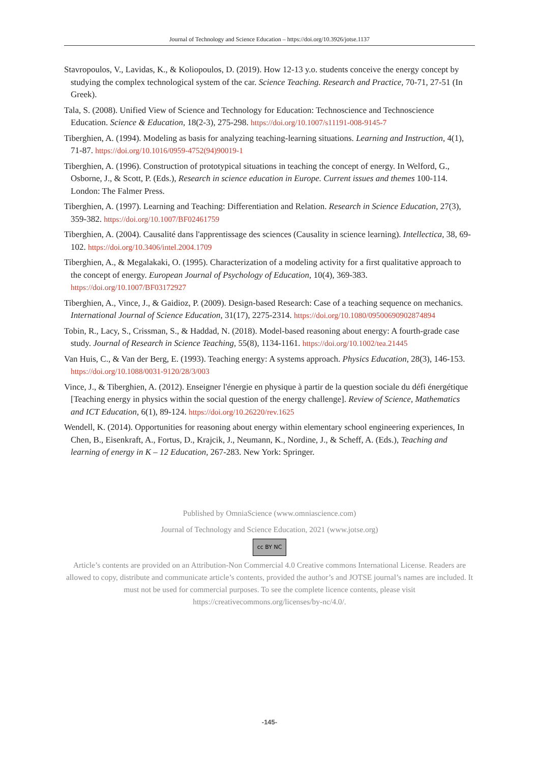Journal of Technology and Science Education – https://doi.org/10.3926/jotse.1137
Stavropoulos, V., Lavidas, K., & Koliopoulos, D. (2019). How 12-13 y.o. students conceive the energy concept by studying the complex technological system of the car. Science Teaching. Research and Practice, 70-71, 27-51 (In Greek).
Tala, S. (2008). Unified View of Science and Technology for Education: Technoscience and Technoscience Education. Science & Education, 18(2-3), 275-298. https://doi.org/10.1007/s11191-008-9145-7
Tiberghien, A. (1994). Modeling as basis for analyzing teaching-learning situations. Learning and Instruction, 4(1), 71-87. https://doi.org/10.1016/0959-4752(94)90019-1
Tiberghien, A. (1996). Construction of prototypical situations in teaching the concept of energy. In Welford, G., Osborne, J., & Scott, P. (Eds.), Research in science education in Europe. Current issues and themes 100-114. London: The Falmer Press.
Tiberghien, A. (1997). Learning and Teaching: Differentiation and Relation. Research in Science Education, 27(3), 359-382. https://doi.org/10.1007/BF02461759
Tiberghien, A. (2004). Causalité dans l'apprentissage des sciences (Causality in science learning). Intellectica, 38, 69-102. https://doi.org/10.3406/intel.2004.1709
Tiberghien, A., & Megalakaki, O. (1995). Characterization of a modeling activity for a first qualitative approach to the concept of energy. European Journal of Psychology of Education, 10(4), 369-383. https://doi.org/10.1007/BF03172927
Tiberghien, A., Vince, J., & Gaidioz, P. (2009). Design-based Research: Case of a teaching sequence on mechanics. International Journal of Science Education, 31(17), 2275-2314. https://doi.org/10.1080/09500690902874894
Tobin, R., Lacy, S., Crissman, S., & Haddad, N. (2018). Model-based reasoning about energy: A fourth-grade case study. Journal of Research in Science Teaching, 55(8), 1134-1161. https://doi.org/10.1002/tea.21445
Van Huis, C., & Van der Berg, E. (1993). Teaching energy: A systems approach. Physics Education, 28(3), 146-153. https://doi.org/10.1088/0031-9120/28/3/003
Vince, J., & Tiberghien, A. (2012). Enseigner l'énergie en physique à partir de la question sociale du défi énergétique [Teaching energy in physics within the social question of the energy challenge]. Review of Science, Mathematics and ICT Education, 6(1), 89-124. https://doi.org/10.26220/rev.1625
Wendell, K. (2014). Opportunities for reasoning about energy within elementary school engineering experiences, In Chen, B., Eisenkraft, A., Fortus, D., Krajcik, J., Neumann, K., Nordine, J., & Scheff, A. (Eds.), Teaching and learning of energy in K – 12 Education, 267-283. New York: Springer.
Published by OmniaScience (www.omniascience.com)
Journal of Technology and Science Education, 2021 (www.jotse.org)
cc BY NC
Article’s contents are provided on an Attribution-Non Commercial 4.0 Creative commons International License. Readers are allowed to copy, distribute and communicate article’s contents, provided the author’s and JOTSE journal’s names are included. It must not be used for commercial purposes. To see the complete licence contents, please visit https://creativecommons.org/licenses/by-nc/4.0/.
-145-